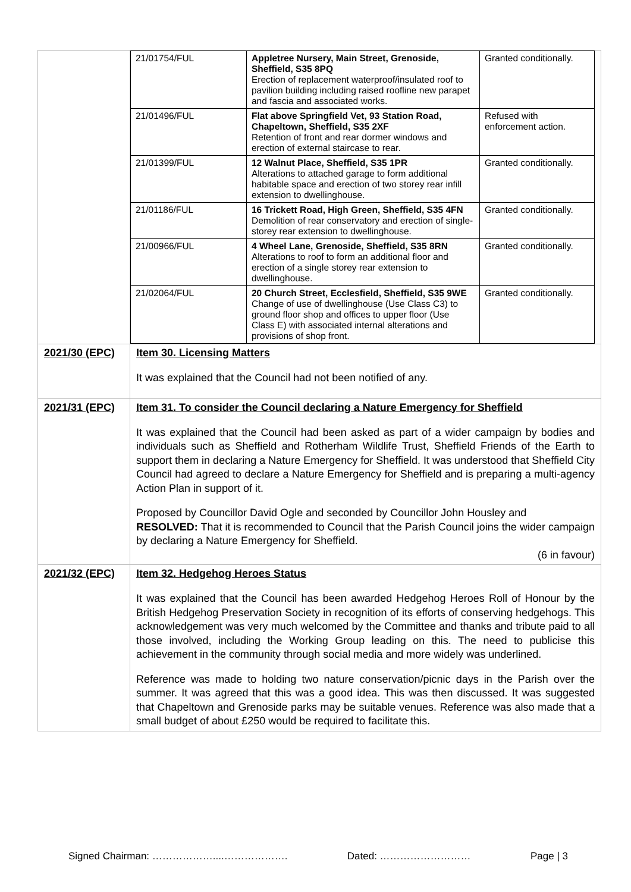| | / 21/01754/FUL / Appletree Nursery, Main Street, Grenoside, Sheffield, S35 8PQ Erection of replacement waterproof/insulated roof to pavilion building including raised roofline new parapet and fascia and associated works. / Granted conditionally. / / 21/01496/FUL / Flat above Springfield Vet, 93 Station Road, Chapeltown, Sheffield, S35 2XF Retention of front and rear dormer windows and erection of external staircase to rear. / Refused with enforcement action. / / 21/01399/FUL / 12 Walnut Place, Sheffield, S35 1PR Alterations to attached garage to form additional habitable space and erection of two storey rear infill extension to dwellinghouse. / Granted conditionally. / / 21/01186/FUL / 16 Trickett Road, High Green, Sheffield, S35 4FN Demolition of rear conservatory and erection of single-storey rear extension to dwellinghouse. / Granted conditionally. / / 21/00966/FUL / 4 Wheel Lane, Grenoside, Sheffield, S35 8RN Alterations to roof to form an additional floor and erection of a single storey rear extension to dwellinghouse. / Granted conditionally. / / 21/02064/FUL / 20 Church Street, Ecclesfield, Sheffield, S35 9WE Change of use of dwellinghouse (Use Class C3) to ground floor shop and offices to upper floor (Use Class E) with associated internal alterations and provisions of shop front. / Granted conditionally. / |
| 2021/30 (EPC) | Item 30. Licensing Matters It was explained that the Council had not been notified of any. |
| 2021/31 (EPC) | Item 31. To consider the Council declaring a Nature Emergency for Sheffield It was explained that the Council had been asked as part of a wider campaign by bodies and individuals such as Sheffield and Rotherham Wildlife Trust, Sheffield Friends of the Earth to support them in declaring a Nature Emergency for Sheffield. It was understood that Sheffield City Council had agreed to declare a Nature Emergency for Sheffield and is preparing a multi-agency Action Plan in support of it. Proposed by Councillor David Ogle and seconded by Councillor John Housley and RESOLVED: That it is recommended to Council that the Parish Council joins the wider campaign by declaring a Nature Emergency for Sheffield. (6 in favour) |
| 2021/32 (EPC) | Item 32. Hedgehog Heroes Status It was explained that the Council has been awarded Hedgehog Heroes Roll of Honour by the British Hedgehog Preservation Society in recognition of its efforts of conserving hedgehogs. This acknowledgement was very much welcomed by the Committee and thanks and tribute paid to all those involved, including the Working Group leading on this. The need to publicise this achievement in the community through social media and more widely was underlined. Reference was made to holding two nature conservation/picnic days in the Parish over the summer. It was agreed that this was a good idea. This was then discussed. It was suggested that Chapeltown and Grenoside parks may be suitable venues. Reference was also made that a small budget of about £250 would be required to facilitate this. |
Signed Chairman: ………………....………………. Dated: ……………………… Page | 3